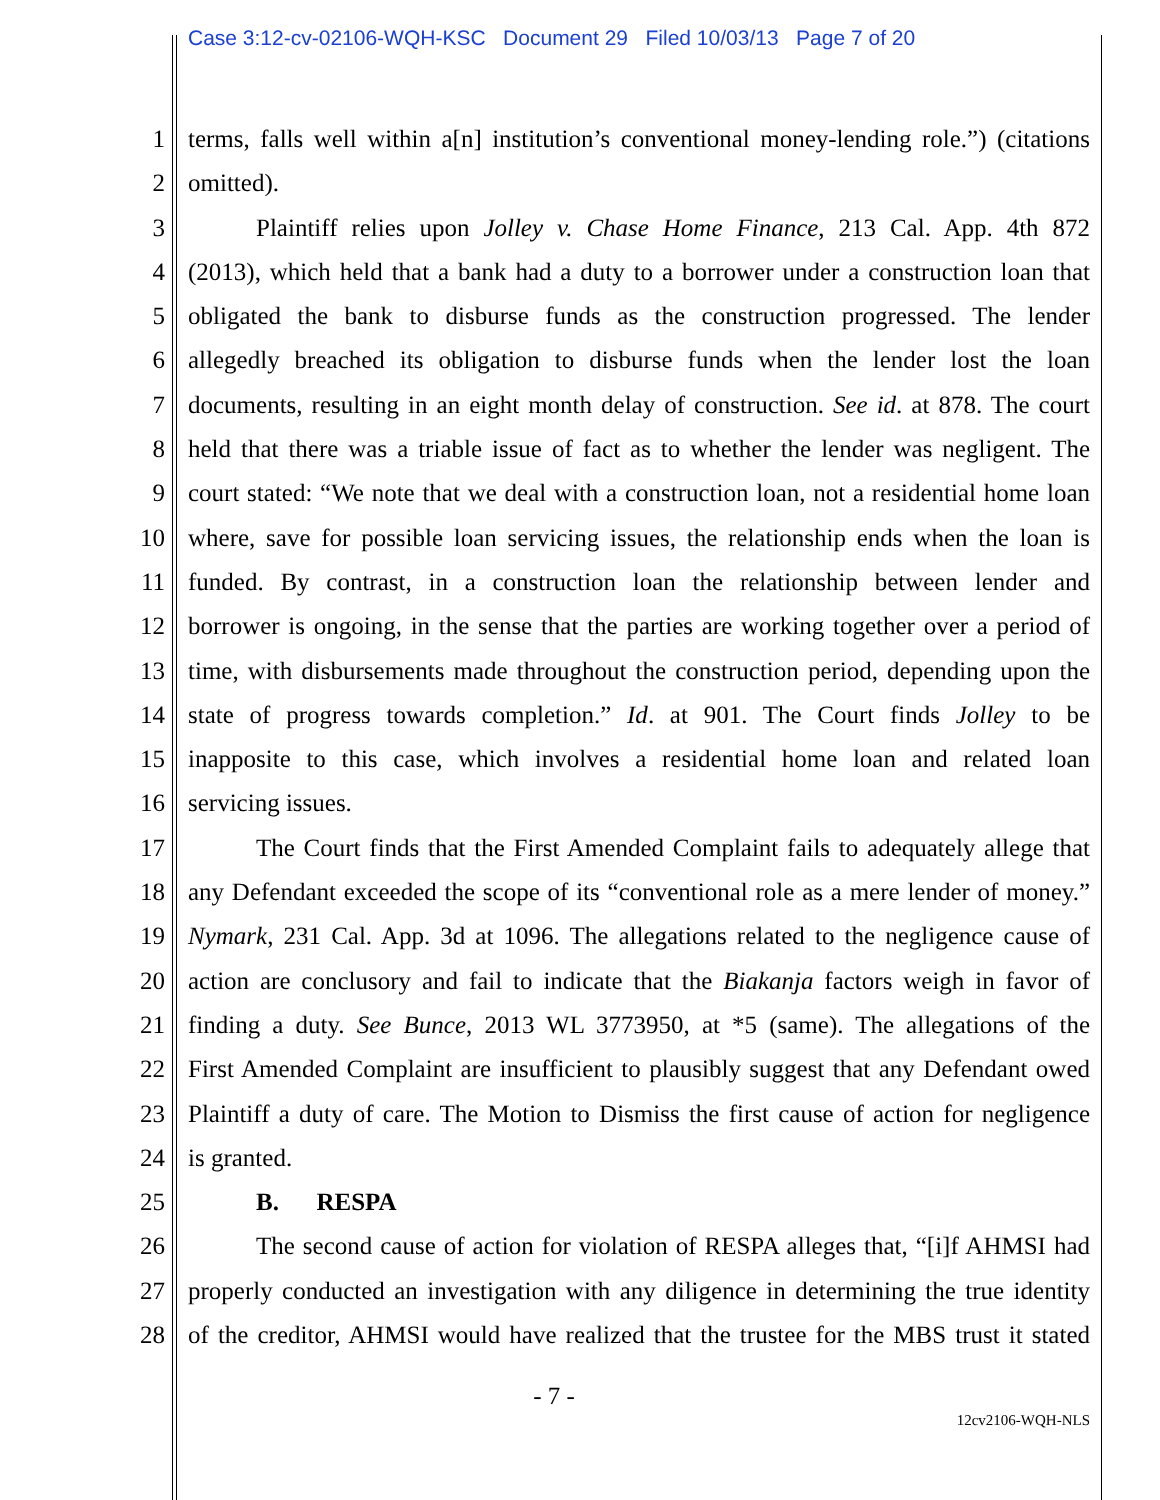Case 3:12-cv-02106-WQH-KSC Document 29 Filed 10/03/13 Page 7 of 20
1 terms, falls well within a[n] institution’s conventional money-lending role.”) (citations
2 omitted).
3 Plaintiff relies upon Jolley v. Chase Home Finance, 213 Cal. App. 4th 872
4 (2013), which held that a bank had a duty to a borrower under a construction loan that
5 obligated the bank to disburse funds as the construction progressed. The lender
6 allegedly breached its obligation to disburse funds when the lender lost the loan
7 documents, resulting in an eight month delay of construction. See id. at 878. The court
8 held that there was a triable issue of fact as to whether the lender was negligent. The
9 court stated: “We note that we deal with a construction loan, not a residential home loan
10 where, save for possible loan servicing issues, the relationship ends when the loan is
11 funded. By contrast, in a construction loan the relationship between lender and
12 borrower is ongoing, in the sense that the parties are working together over a period of
13 time, with disbursements made throughout the construction period, depending upon the
14 state of progress towards completion.” Id. at 901. The Court finds Jolley to be
15 inapposite to this case, which involves a residential home loan and related loan
16 servicing issues.
17 The Court finds that the First Amended Complaint fails to adequately allege that
18 any Defendant exceeded the scope of its “conventional role as a mere lender of money.”
19 Nymark, 231 Cal. App. 3d at 1096. The allegations related to the negligence cause of
20 action are conclusory and fail to indicate that the Biakanja factors weigh in favor of
21 finding a duty. See Bunce, 2013 WL 3773950, at *5 (same). The allegations of the
22 First Amended Complaint are insufficient to plausibly suggest that any Defendant owed
23 Plaintiff a duty of care. The Motion to Dismiss the first cause of action for negligence
24 is granted.
25 B. RESPA
26 The second cause of action for violation of RESPA alleges that, “[i]f AHMSI had
27 properly conducted an investigation with any diligence in determining the true identity
28 of the creditor, AHMSI would have realized that the trustee for the MBS trust it stated
- 7 -
12cv2106-WQH-NLS